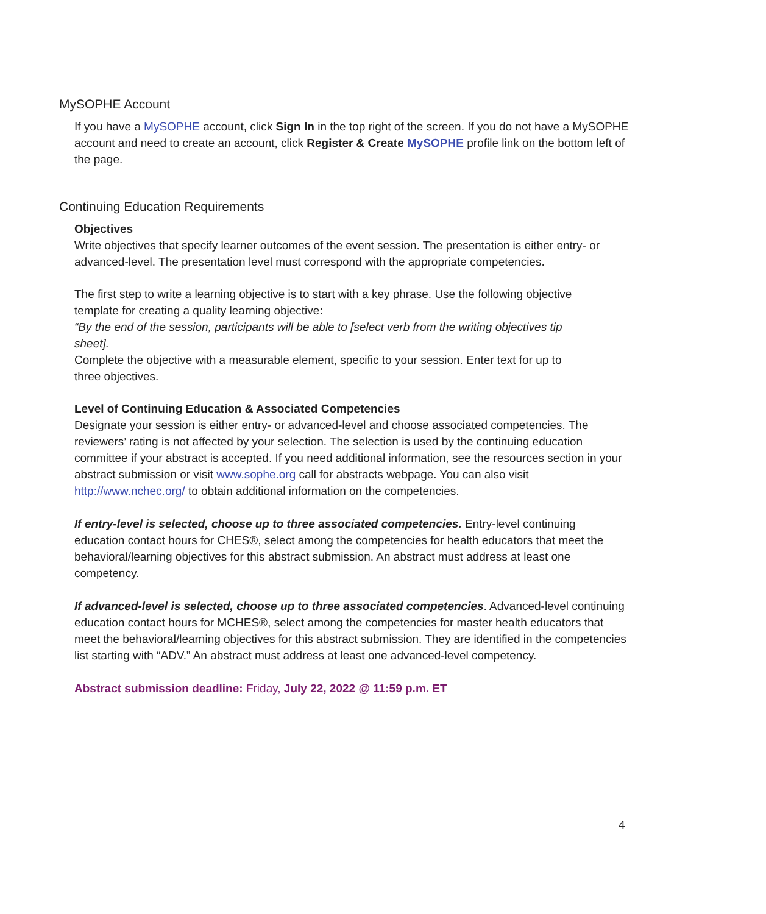MySOPHE Account
If you have a MySOPHE account, click Sign In in the top right of the screen. If you do not have a MySOPHE account and need to create an account, click Register & Create MySOPHE profile link on the bottom left of the page.
Continuing Education Requirements
Objectives
Write objectives that specify learner outcomes of the event session. The presentation is either entry- or advanced-level. The presentation level must correspond with the appropriate competencies.
The first step to write a learning objective is to start with a key phrase. Use the following objective template for creating a quality learning objective:
“By the end of the session, participants will be able to [select verb from the writing objectives tip sheet].
Complete the objective with a measurable element, specific to your session. Enter text for up to three objectives.
Level of Continuing Education & Associated Competencies
Designate your session is either entry- or advanced-level and choose associated competencies. The reviewers’ rating is not affected by your selection. The selection is used by the continuing education committee if your abstract is accepted. If you need additional information, see the resources section in your abstract submission or visit www.sophe.org call for abstracts webpage. You can also visit http://www.nchec.org/ to obtain additional information on the competencies.
If entry-level is selected, choose up to three associated competencies. Entry-level continuing education contact hours for CHES®, select among the competencies for health educators that meet the behavioral/learning objectives for this abstract submission. An abstract must address at least one competency.
If advanced-level is selected, choose up to three associated competencies. Advanced-level continuing education contact hours for MCHES®, select among the competencies for master health educators that meet the behavioral/learning objectives for this abstract submission. They are identified in the competencies list starting with “ADV.” An abstract must address at least one advanced-level competency.
Abstract submission deadline: Friday, July 22, 2022 @ 11:59 p.m. ET
4